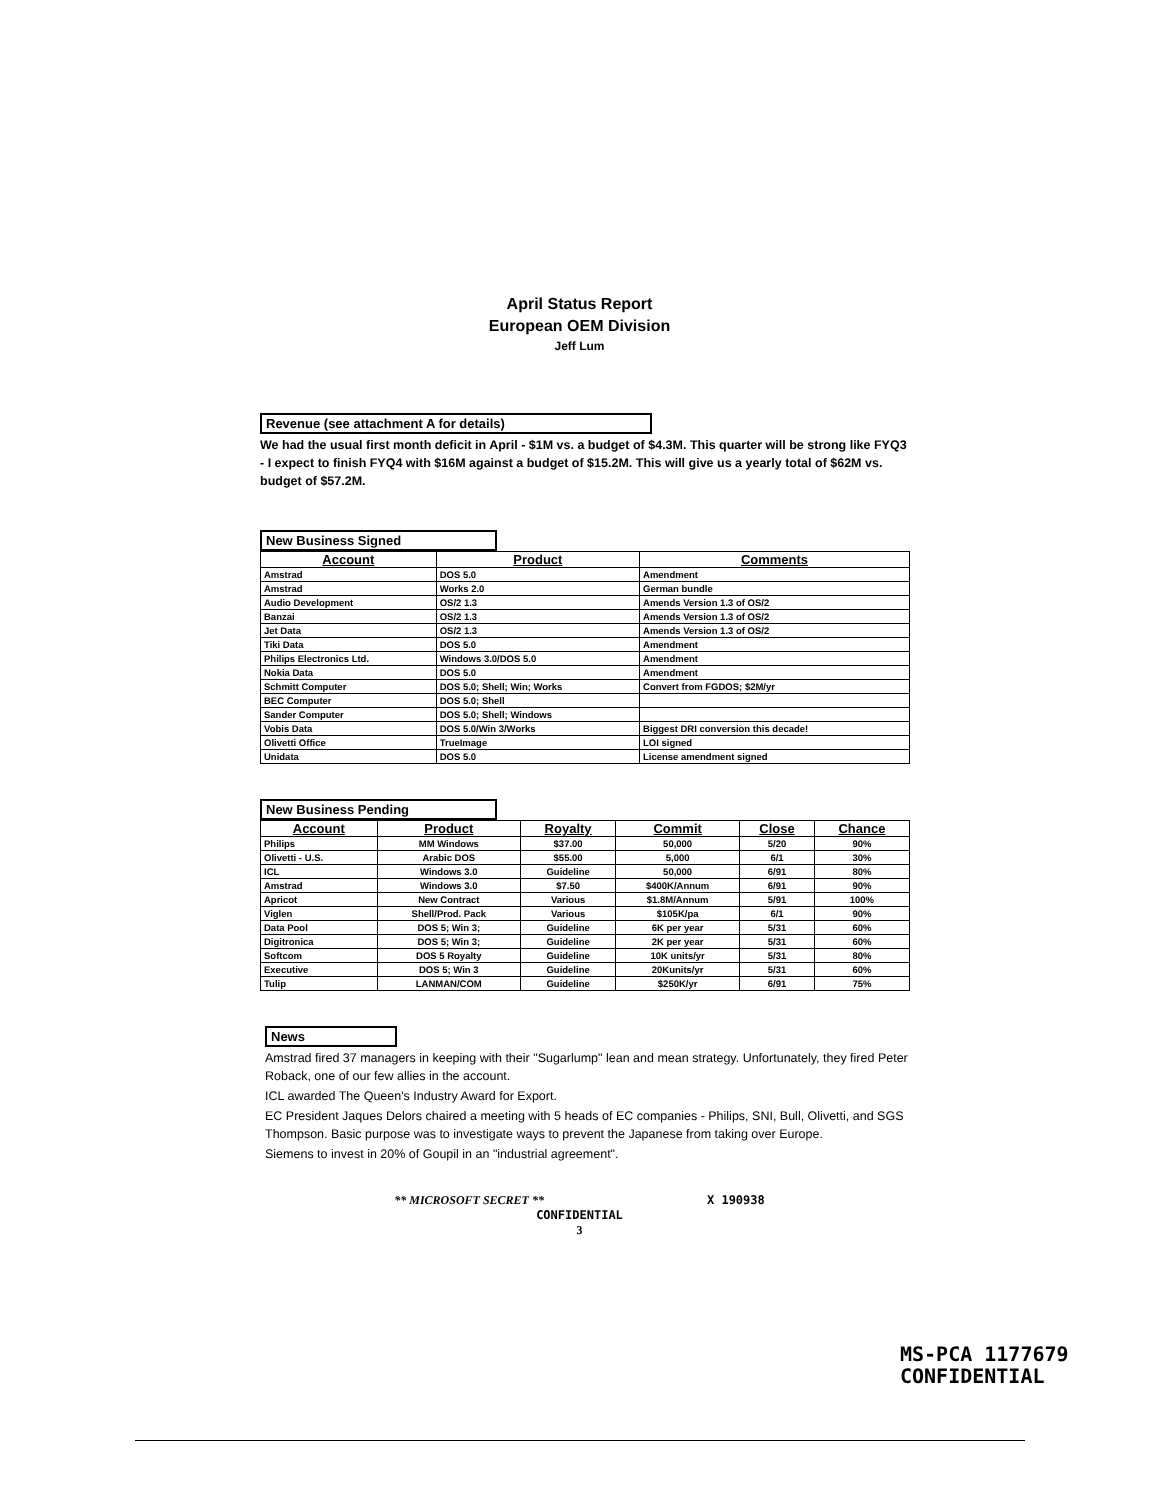April Status Report
European OEM Division
Jeff Lum
Revenue (see attachment A for details)
We had the usual first month deficit in April - $1M vs. a budget of $4.3M. This quarter will be strong like FYQ3 - I expect to finish FYQ4 with $16M against a budget of $15.2M. This will give us a yearly total of $62M vs. budget of $57.2M.
New Business Signed
| Account | Product | Comments |
| --- | --- | --- |
| Amstrad | DOS 5.0 | Amendment |
| Amstrad | Works 2.0 | German bundle |
| Audio Development | OS/2 1.3 | Amends Version 1.3 of OS/2 |
| Banzai | OS/2 1.3 | Amends Version 1.3 of OS/2 |
| Jet Data | OS/2 1.3 | Amends Version 1.3 of OS/2 |
| Tiki Data | DOS 5.0 | Amendment |
| Philips Electronics Ltd. | Windows 3.0/DOS 5.0 | Amendment |
| Nokia Data | DOS 5.0 | Amendment |
| Schmitt Computer | DOS 5.0; Shell; Win; Works | Convert from FGDOS; $2M/yr |
| BEC Computer | DOS 5.0; Shell | |
| Sander Computer | DOS 5.0; Shell; Windows | |
| Vobis Data | DOS 5.0/Win 3/Works | Biggest DRI conversion this decade! |
| Olivetti Office | TrueImage | LOI signed |
| Unidata | DOS 5.0 | License amendment signed |
New Business Pending
| Account | Product | Royalty | Commit | Close | Chance |
| --- | --- | --- | --- | --- | --- |
| Philips | MM Windows | $37.00 | 50,000 | 5/20 | 90% |
| Olivetti - U.S. | Arabic DOS | $55.00 | 5,000 | 6/1 | 30% |
| ICL | Windows 3.0 | Guideline | 50,000 | 6/91 | 80% |
| Amstrad | Windows 3.0 | $7.50 | $400K/Annum | 6/91 | 90% |
| Apricot | New Contract | Various | $1.8M/Annum | 5/91 | 100% |
| Viglen | Shell/Prod. Pack | Various | $105K/pa | 6/1 | 90% |
| Data Pool | DOS 5; Win 3; | Guideline | 6K per year | 5/31 | 60% |
| Digitronica | DOS 5; Win 3; | Guideline | 2K per year | 5/31 | 60% |
| Softcom | DOS 5 Royalty | Guideline | 10K units/yr | 5/31 | 80% |
| Executive | DOS 5; Win 3 | Guideline | 20Kunits/yr | 5/31 | 60% |
| Tulip | LANMAN/COM | Guideline | $250K/yr | 6/91 | 75% |
News
Amstrad fired 37 managers in keeping with their "Sugarlump" lean and mean strategy. Unfortunately, they fired Peter Roback, one of our few allies in the account.
ICL awarded The Queen's Industry Award for Export.
EC President Jaques Delors chaired a meeting with 5 heads of EC companies - Philips, SNI, Bull, Olivetti, and SGS Thompson. Basic purpose was to investigate ways to prevent the Japanese from taking over Europe.
Siemens to invest in 20% of Goupil in an "industrial agreement".
** MICROSOFT SECRET ** X 190938
CONFIDENTIAL
3
MS-PCA 1177679
CONFIDENTIAL